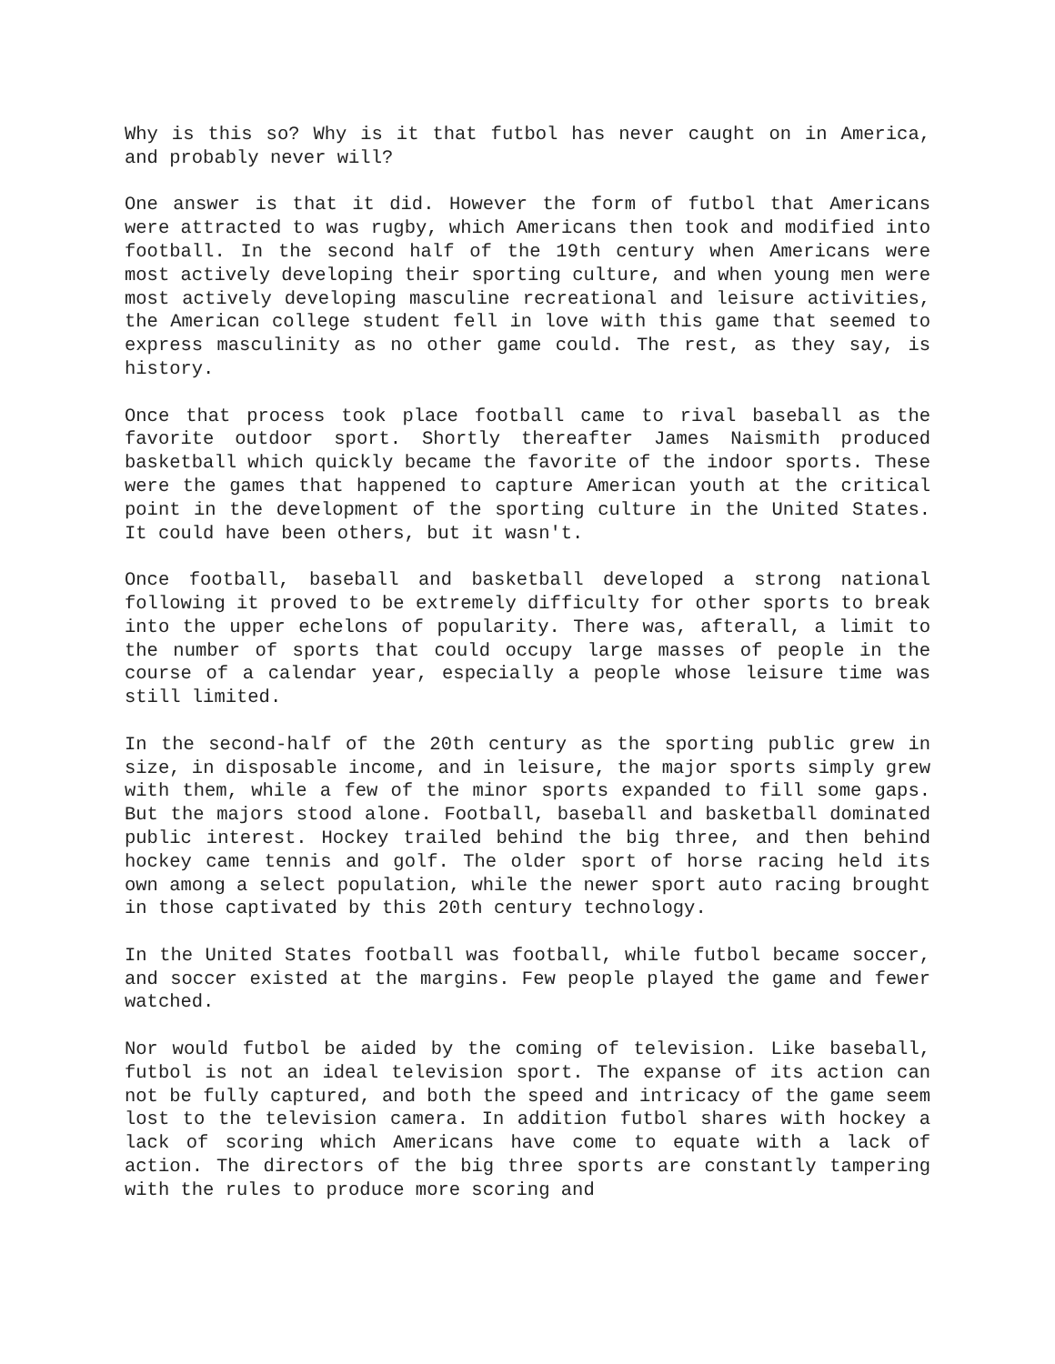Why is this so? Why is it that futbol has never caught on in America, and probably never will?
One answer is that it did. However the form of futbol that Americans were attracted to was rugby, which Americans then took and modified into football. In the second half of the 19th century when Americans were most actively developing their sporting culture, and when young men were most actively developing masculine recreational and leisure activities, the American college student fell in love with this game that seemed to express masculinity as no other game could. The rest, as they say, is history.
Once that process took place football came to rival baseball as the favorite outdoor sport. Shortly thereafter James Naismith produced basketball which quickly became the favorite of the indoor sports. These were the games that happened to capture American youth at the critical point in the development of the sporting culture in the United States. It could have been others, but it wasn't.
Once football, baseball and basketball developed a strong national following it proved to be extremely difficulty for other sports to break into the upper echelons of popularity. There was, afterall, a limit to the number of sports that could occupy large masses of people in the course of a calendar year, especially a people whose leisure time was still limited.
In the second-half of the 20th century as the sporting public grew in size, in disposable income, and in leisure, the major sports simply grew with them, while a few of the minor sports expanded to fill some gaps. But the majors stood alone. Football, baseball and basketball dominated public interest. Hockey trailed behind the big three, and then behind hockey came tennis and golf. The older sport of horse racing held its own among a select population, while the newer sport auto racing brought in those captivated by this 20th century technology.
In the United States football was football, while futbol became soccer, and soccer existed at the margins. Few people played the game and fewer watched.
Nor would futbol be aided by the coming of television. Like baseball, futbol is not an ideal television sport. The expanse of its action can not be fully captured, and both the speed and intricacy of the game seem lost to the television camera. In addition futbol shares with hockey a lack of scoring which Americans have come to equate with a lack of action. The directors of the big three sports are constantly tampering with the rules to produce more scoring and